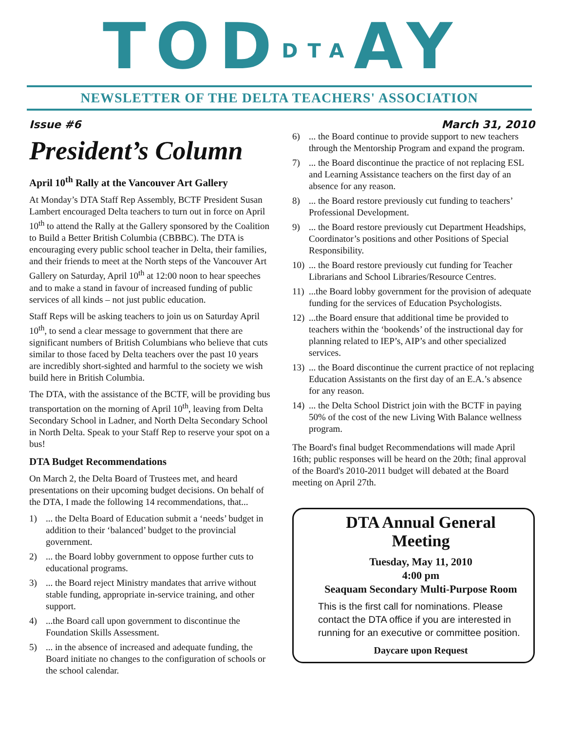TODDTAAY
NEWSLETTER OF THE DELTA TEACHERS' ASSOCIATION
Issue #6 March 31, 2010
President’s Column
April 10<sup>th</sup> Rally at the Vancouver Art Gallery
At Monday’s DTA Staff Rep Assembly, BCTF President Susan Lambert encouraged Delta teachers to turn out in force on April 10<sup>th</sup> to attend the Rally at the Gallery sponsored by the Coalition to Build a Better British Columbia (CBBBC). The DTA is encouraging every public school teacher in Delta, their families, and their friends to meet at the North steps of the Vancouver Art Gallery on Saturday, April 10<sup>th</sup> at 12:00 noon to hear speeches and to make a stand in favour of increased funding of public services of all kinds – not just public education.
Staff Reps will be asking teachers to join us on Saturday April 10<sup>th</sup>, to send a clear message to government that there are significant numbers of British Columbians who believe that cuts similar to those faced by Delta teachers over the past 10 years are incredibly short-sighted and harmful to the society we wish build here in British Columbia.
The DTA, with the assistance of the BCTF, will be providing bus transportation on the morning of April 10<sup>th</sup>, leaving from Delta Secondary School in Ladner, and North Delta Secondary School in North Delta. Speak to your Staff Rep to reserve your spot on a bus!
DTA Budget Recommendations
On March 2, the Delta Board of Trustees met, and heard presentations on their upcoming budget decisions. On behalf of the DTA, I made the following 14 recommendations, that...
1) ... the Delta Board of Education submit a ‘needs’ budget in addition to their ‘balanced’ budget to the provincial government.
2) ... the Board lobby government to oppose further cuts to educational programs.
3) ... the Board reject Ministry mandates that arrive without stable funding, appropriate in-service training, and other support.
4) ...the Board call upon government to discontinue the Foundation Skills Assessment.
5) ... in the absence of increased and adequate funding, the Board initiate no changes to the configuration of schools or the school calendar.
6) ... the Board continue to provide support to new teachers through the Mentorship Program and expand the program.
7) ... the Board discontinue the practice of not replacing ESL and Learning Assistance teachers on the first day of an absence for any reason.
8) ... the Board restore previously cut funding to teachers’ Professional Development.
9) ... the Board restore previously cut Department Headships, Coordinator’s positions and other Positions of Special Responsibility.
10)
... the Board restore previously cut funding for Teacher Librarians and School Libraries/Resource Centres.
11)
...the Board lobby government for the provision of adequate funding for the services of Education Psychologists.
12)
...the Board ensure that additional time be provided to teachers within the ‘bookends’ of the instructional day for planning related to IEP’s, AIP’s and other specialized services.
13)
... the Board discontinue the current practice of not replacing Education Assistants on the first day of an E.A.’s absence for any reason.
14)
... the Delta School District join with the BCTF in paying 50% of the cost of the new Living With Balance wellness program.
The Board's final budget Recommendations will made April 16th; public responses will be heard on the 20th; final approval of the Board's 2010-2011 budget will debated at the Board meeting on April 27th.
DTA Annual General Meeting
Tuesday, May 11, 2010
4:00 pm
Seaquam Secondary Multi-Purpose Room
This is the first call for nominations. Please contact the DTA office if you are interested in running for an executive or committee position.
Daycare upon Request